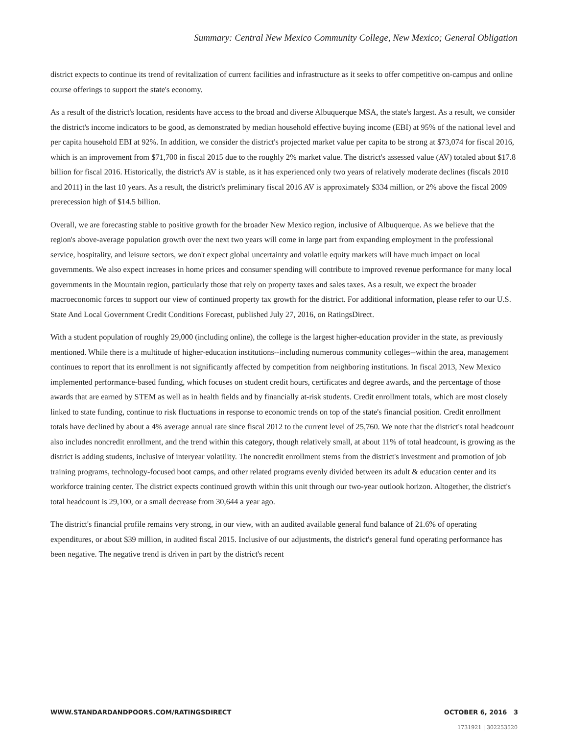Summary: Central New Mexico Community College, New Mexico; General Obligation
district expects to continue its trend of revitalization of current facilities and infrastructure as it seeks to offer competitive on-campus and online course offerings to support the state's economy.
As a result of the district's location, residents have access to the broad and diverse Albuquerque MSA, the state's largest. As a result, we consider the district's income indicators to be good, as demonstrated by median household effective buying income (EBI) at 95% of the national level and per capita household EBI at 92%. In addition, we consider the district's projected market value per capita to be strong at $73,074 for fiscal 2016, which is an improvement from $71,700 in fiscal 2015 due to the roughly 2% market value. The district's assessed value (AV) totaled about $17.8 billion for fiscal 2016. Historically, the district's AV is stable, as it has experienced only two years of relatively moderate declines (fiscals 2010 and 2011) in the last 10 years. As a result, the district's preliminary fiscal 2016 AV is approximately $334 million, or 2% above the fiscal 2009 prerecession high of $14.5 billion.
Overall, we are forecasting stable to positive growth for the broader New Mexico region, inclusive of Albuquerque. As we believe that the region's above-average population growth over the next two years will come in large part from expanding employment in the professional service, hospitality, and leisure sectors, we don't expect global uncertainty and volatile equity markets will have much impact on local governments. We also expect increases in home prices and consumer spending will contribute to improved revenue performance for many local governments in the Mountain region, particularly those that rely on property taxes and sales taxes. As a result, we expect the broader macroeconomic forces to support our view of continued property tax growth for the district. For additional information, please refer to our U.S. State And Local Government Credit Conditions Forecast, published July 27, 2016, on RatingsDirect.
With a student population of roughly 29,000 (including online), the college is the largest higher-education provider in the state, as previously mentioned. While there is a multitude of higher-education institutions--including numerous community colleges--within the area, management continues to report that its enrollment is not significantly affected by competition from neighboring institutions. In fiscal 2013, New Mexico implemented performance-based funding, which focuses on student credit hours, certificates and degree awards, and the percentage of those awards that are earned by STEM as well as in health fields and by financially at-risk students. Credit enrollment totals, which are most closely linked to state funding, continue to risk fluctuations in response to economic trends on top of the state's financial position. Credit enrollment totals have declined by about a 4% average annual rate since fiscal 2012 to the current level of 25,760. We note that the district's total headcount also includes noncredit enrollment, and the trend within this category, though relatively small, at about 11% of total headcount, is growing as the district is adding students, inclusive of interyear volatility. The noncredit enrollment stems from the district's investment and promotion of job training programs, technology-focused boot camps, and other related programs evenly divided between its adult & education center and its workforce training center. The district expects continued growth within this unit through our two-year outlook horizon. Altogether, the district's total headcount is 29,100, or a small decrease from 30,644 a year ago.
The district's financial profile remains very strong, in our view, with an audited available general fund balance of 21.6% of operating expenditures, or about $39 million, in audited fiscal 2015. Inclusive of our adjustments, the district's general fund operating performance has been negative. The negative trend is driven in part by the district's recent
WWW.STANDARDANDPOORS.COM/RATINGSDIRECT OCTOBER 6, 2016 3
1731921 | 302253520